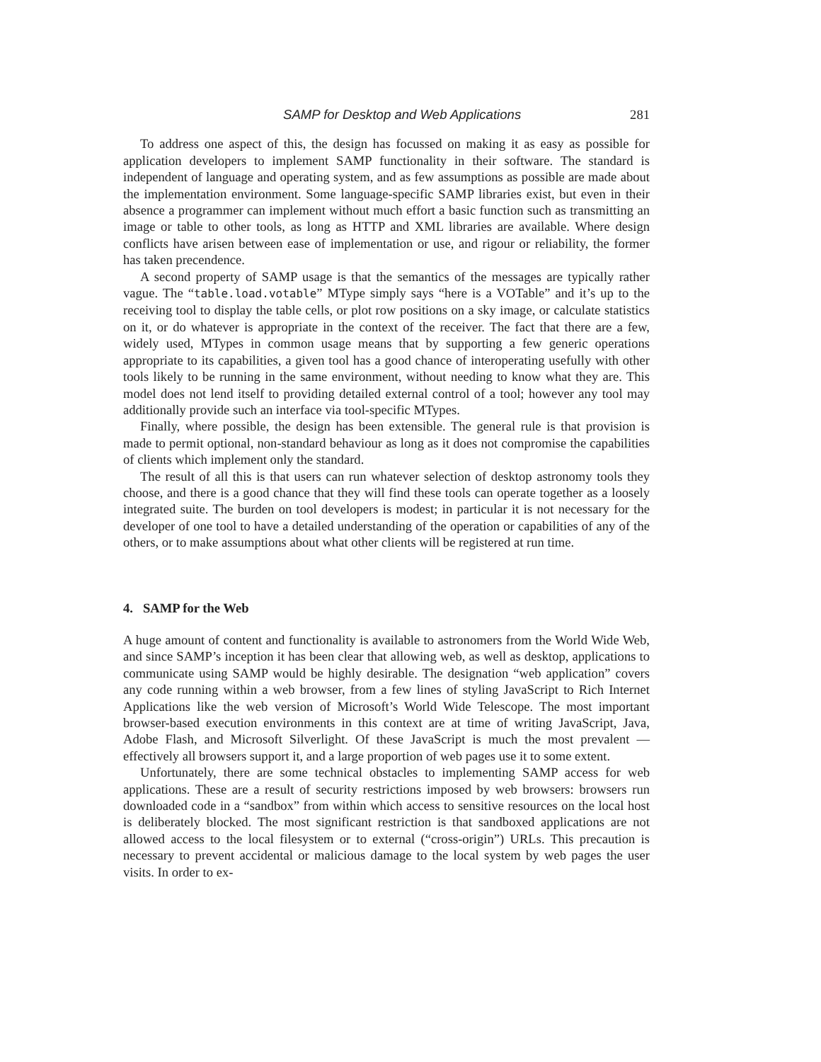SAMP for Desktop and Web Applications 281
To address one aspect of this, the design has focussed on making it as easy as possible for application developers to implement SAMP functionality in their software. The standard is independent of language and operating system, and as few assumptions as possible are made about the implementation environment. Some language-specific SAMP libraries exist, but even in their absence a programmer can implement without much effort a basic function such as transmitting an image or table to other tools, as long as HTTP and XML libraries are available. Where design conflicts have arisen between ease of implementation or use, and rigour or reliability, the former has taken precendence.
A second property of SAMP usage is that the semantics of the messages are typically rather vague. The “table.load.votable” MType simply says “here is a VOTable” and it’s up to the receiving tool to display the table cells, or plot row positions on a sky image, or calculate statistics on it, or do whatever is appropriate in the context of the receiver. The fact that there are a few, widely used, MTypes in common usage means that by supporting a few generic operations appropriate to its capabilities, a given tool has a good chance of interoperating usefully with other tools likely to be running in the same environment, without needing to know what they are. This model does not lend itself to providing detailed external control of a tool; however any tool may additionally provide such an interface via tool-specific MTypes.
Finally, where possible, the design has been extensible. The general rule is that provision is made to permit optional, non-standard behaviour as long as it does not compromise the capabilities of clients which implement only the standard.
The result of all this is that users can run whatever selection of desktop astronomy tools they choose, and there is a good chance that they will find these tools can operate together as a loosely integrated suite. The burden on tool developers is modest; in particular it is not necessary for the developer of one tool to have a detailed understanding of the operation or capabilities of any of the others, or to make assumptions about what other clients will be registered at run time.
4. SAMP for the Web
A huge amount of content and functionality is available to astronomers from the World Wide Web, and since SAMP’s inception it has been clear that allowing web, as well as desktop, applications to communicate using SAMP would be highly desirable. The designation “web application” covers any code running within a web browser, from a few lines of styling JavaScript to Rich Internet Applications like the web version of Microsoft’s World Wide Telescope. The most important browser-based execution environments in this context are at time of writing JavaScript, Java, Adobe Flash, and Microsoft Silverlight. Of these JavaScript is much the most prevalent — effectively all browsers support it, and a large proportion of web pages use it to some extent.
Unfortunately, there are some technical obstacles to implementing SAMP access for web applications. These are a result of security restrictions imposed by web browsers: browsers run downloaded code in a “sandbox” from within which access to sensitive resources on the local host is deliberately blocked. The most significant restriction is that sandboxed applications are not allowed access to the local filesystem or to external (“cross-origin”) URLs. This precaution is necessary to prevent accidental or malicious damage to the local system by web pages the user visits. In order to ex-